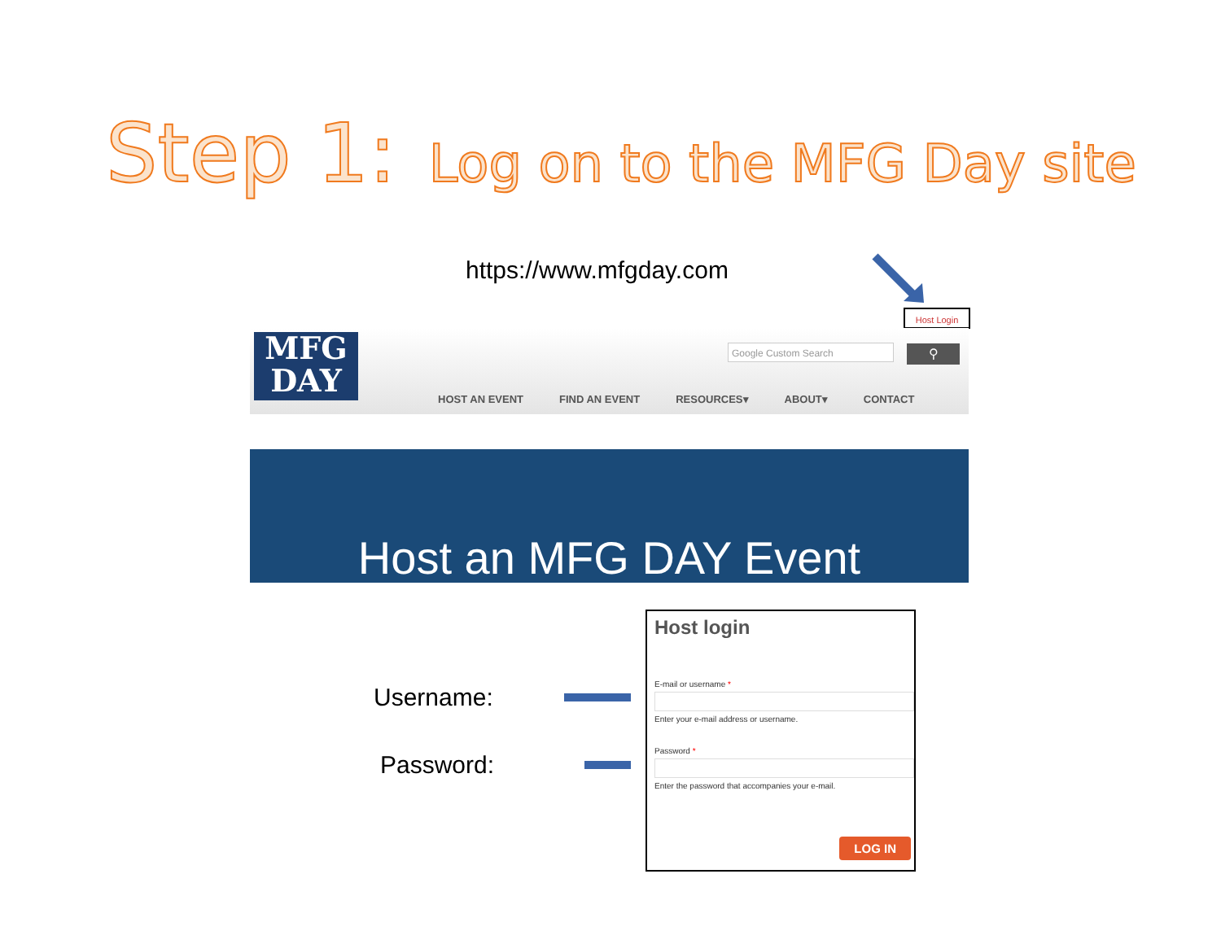Step 1: Log on to the MFG Day site
https://www.mfgday.com
Host Login
MFG
DAY
Google Custom Search ⚲
HOST AN EVENT FIND AN EVENT RESOURCES▾ ABOUT▾ CONTACT
Host an MFG DAY Event
Username:
Password:
Host login
E-mail or username *
Enter your e-mail address or username.
Password *
Enter the password that accompanies your e-mail.
LOG IN